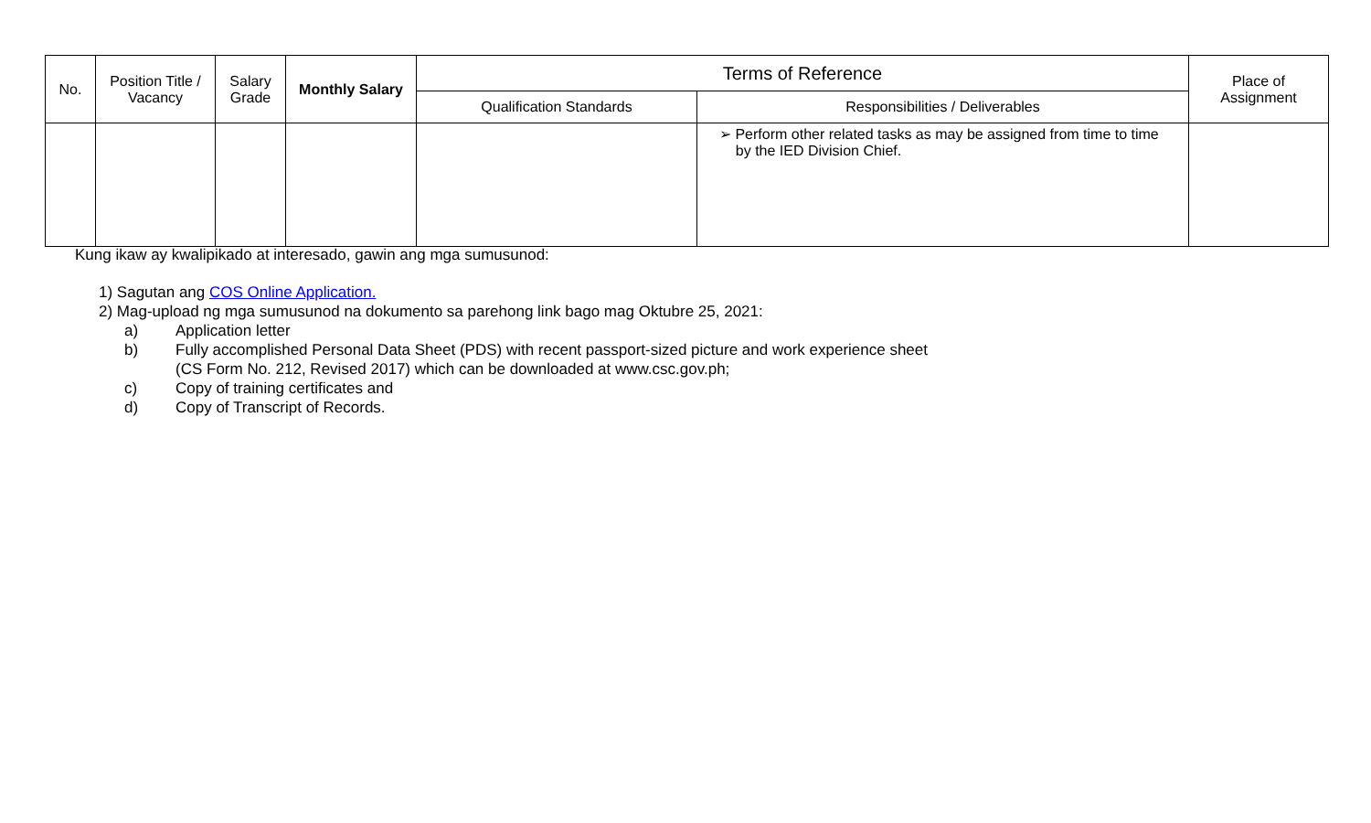| No. | Position Title / Vacancy | Salary Grade | Monthly Salary | Terms of Reference | | Place of Assignment |
| --- | --- | --- | --- | --- | --- | --- |
| | | | | Qualification Standards | Responsibilities / Deliverables | |
| | | | | | ➢ Perform other related tasks as may be assigned from time to time by the IED Division Chief. | |
Kung ikaw ay kwalipikado at interesado, gawin ang mga sumusunod:
1) Sagutan ang COS Online Application.
2) Mag-upload ng mga sumusunod na dokumento sa parehong link bago mag Oktubre 25, 2021:
a) Application letter
b) Fully accomplished Personal Data Sheet (PDS) with recent passport-sized picture and work experience sheet
(CS Form No. 212, Revised 2017) which can be downloaded at www.csc.gov.ph;
c) Copy of training certificates and
d) Copy of Transcript of Records.